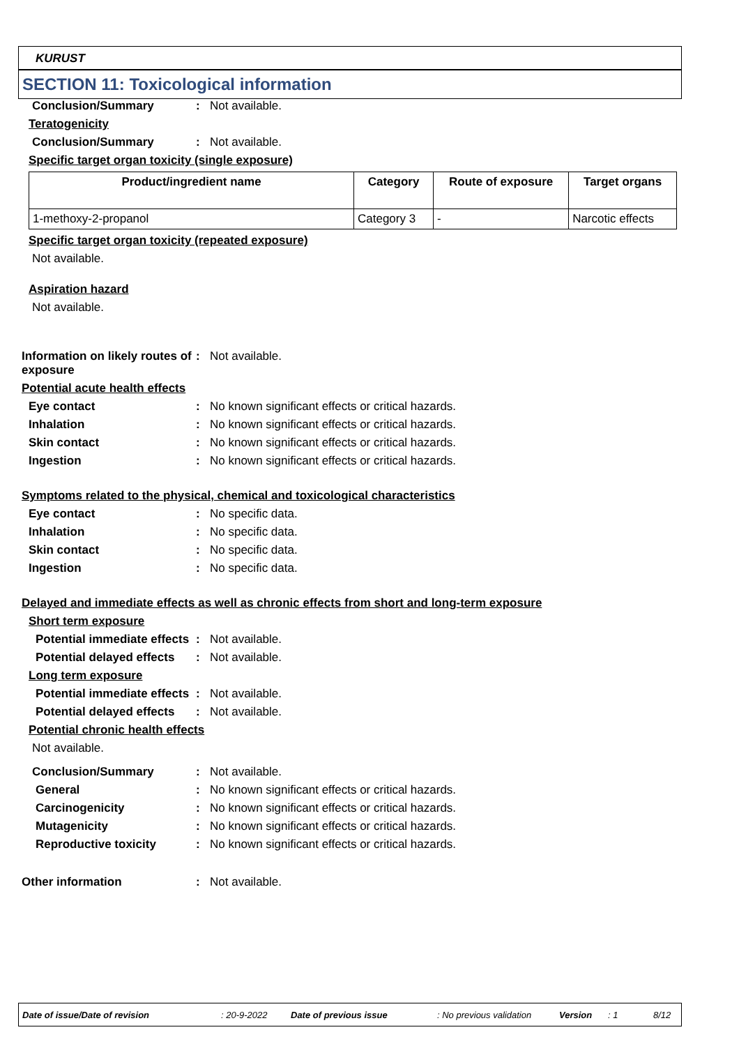KURUST
SECTION 11: Toxicological information
Conclusion/Summary : Not available.
Teratogenicity
Conclusion/Summary : Not available.
Specific target organ toxicity (single exposure)
| Product/ingredient name | Category | Route of exposure | Target organs |
| --- | --- | --- | --- |
| 1-methoxy-2-propanol | Category 3 | - | Narcotic effects |
Specific target organ toxicity (repeated exposure)
Not available.
Aspiration hazard
Not available.
Information on likely routes of exposure
: Not available.
Potential acute health effects
Eye contact : No known significant effects or critical hazards.
Inhalation : No known significant effects or critical hazards.
Skin contact : No known significant effects or critical hazards.
Ingestion : No known significant effects or critical hazards.
Symptoms related to the physical, chemical and toxicological characteristics
Eye contact : No specific data.
Inhalation : No specific data.
Skin contact : No specific data.
Ingestion : No specific data.
Delayed and immediate effects as well as chronic effects from short and long-term exposure
Short term exposure
Potential immediate effects
: Not available.
Potential delayed effects
: Not available.
Long term exposure
Potential immediate effects
: Not available.
Potential delayed effects
: Not available.
Potential chronic health effects
Not available.
Conclusion/Summary : Not available.
General : No known significant effects or critical hazards.
Carcinogenicity : No known significant effects or critical hazards.
Mutagenicity : No known significant effects or critical hazards.
Reproductive toxicity : No known significant effects or critical hazards.
Other information : Not available.
Date of issue/Date of revision: 20-9-2022 Date of previous issue: No previous validation Version: 1 8/12